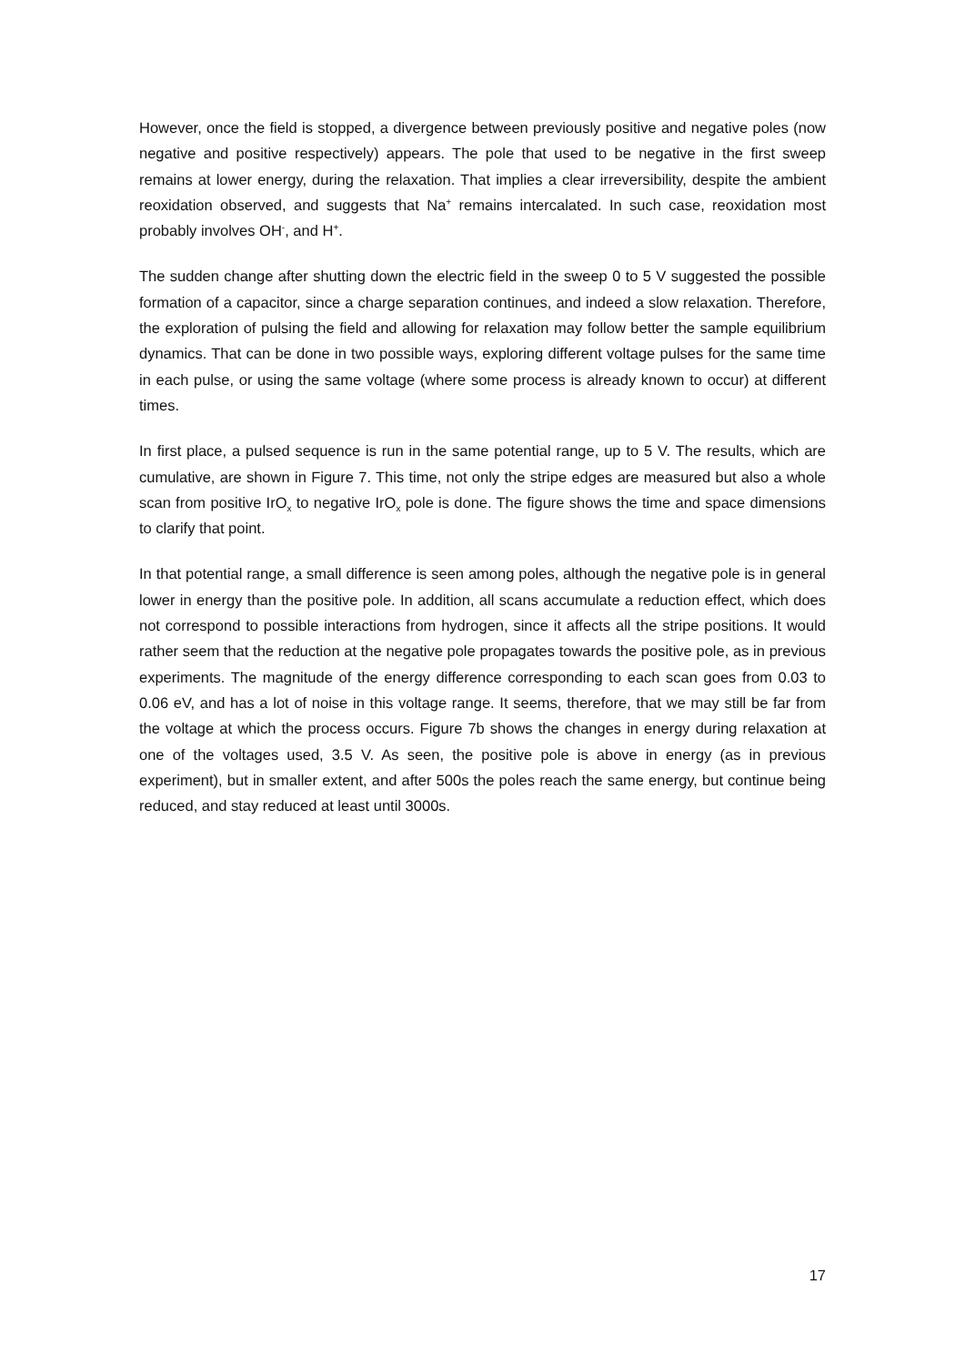However, once the field is stopped, a divergence between previously positive and negative poles (now negative and positive respectively) appears. The pole that used to be negative in the first sweep remains at lower energy, during the relaxation. That implies a clear irreversibility, despite the ambient reoxidation observed, and suggests that Na<sup>+</sup> remains intercalated. In such case, reoxidation most probably involves OH<sup>-</sup>, and H<sup>+</sup>.
The sudden change after shutting down the electric field in the sweep 0 to 5 V suggested the possible formation of a capacitor, since a charge separation continues, and indeed a slow relaxation. Therefore, the exploration of pulsing the field and allowing for relaxation may follow better the sample equilibrium dynamics. That can be done in two possible ways, exploring different voltage pulses for the same time in each pulse, or using the same voltage (where some process is already known to occur) at different times.
In first place, a pulsed sequence is run in the same potential range, up to 5 V. The results, which are cumulative, are shown in Figure 7. This time, not only the stripe edges are measured but also a whole scan from positive IrO<sub>x</sub> to negative IrO<sub>x</sub> pole is done. The figure shows the time and space dimensions to clarify that point.
In that potential range, a small difference is seen among poles, although the negative pole is in general lower in energy than the positive pole. In addition, all scans accumulate a reduction effect, which does not correspond to possible interactions from hydrogen, since it affects all the stripe positions. It would rather seem that the reduction at the negative pole propagates towards the positive pole, as in previous experiments. The magnitude of the energy difference corresponding to each scan goes from 0.03 to 0.06 eV, and has a lot of noise in this voltage range. It seems, therefore, that we may still be far from the voltage at which the process occurs. Figure 7b shows the changes in energy during relaxation at one of the voltages used, 3.5 V. As seen, the positive pole is above in energy (as in previous experiment), but in smaller extent, and after 500s the poles reach the same energy, but continue being reduced, and stay reduced at least until 3000s.
17